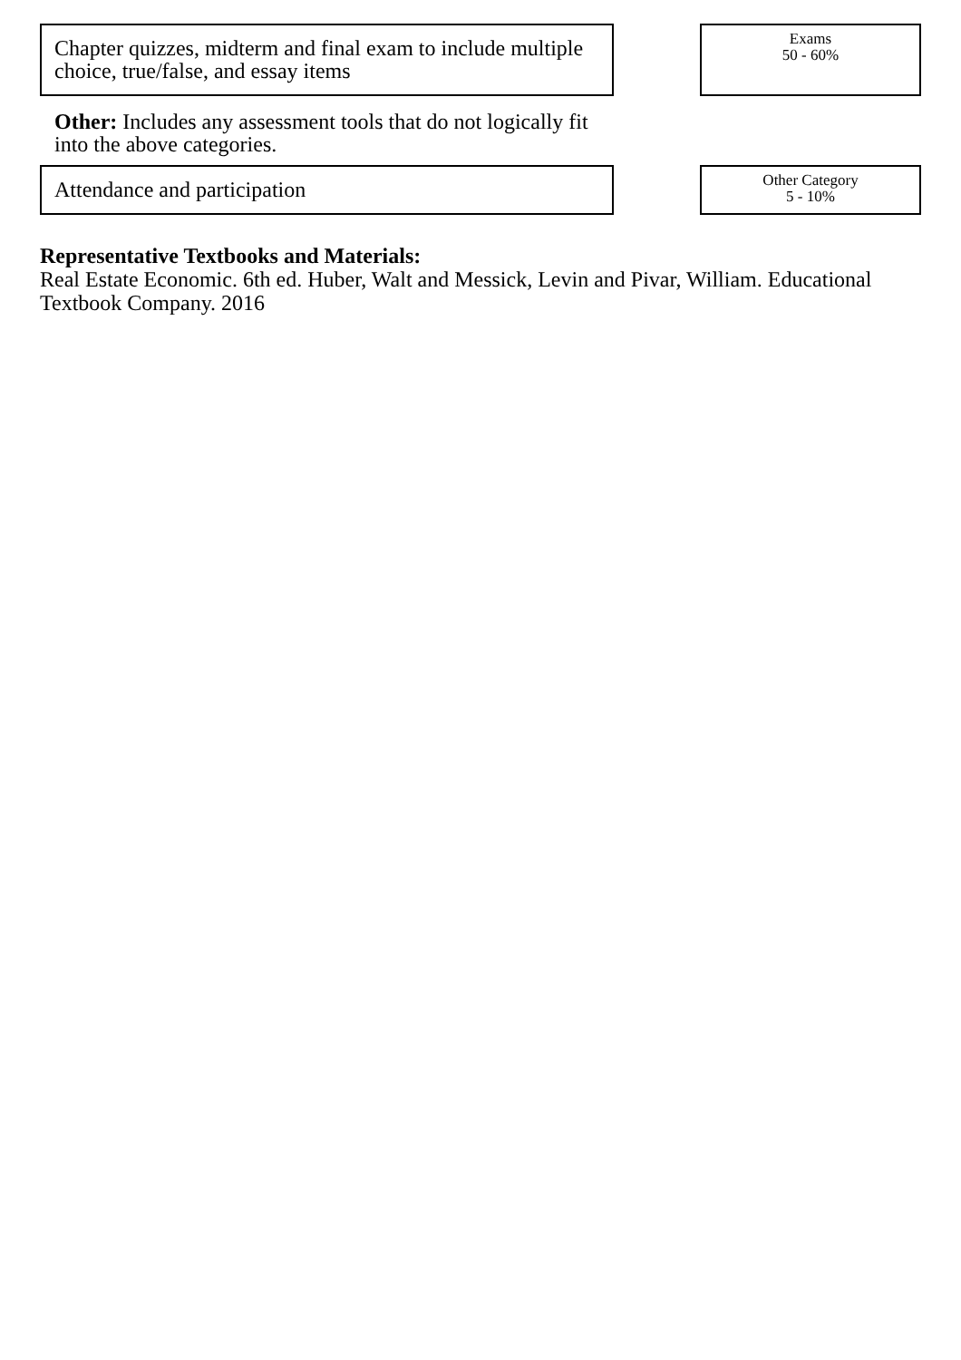Chapter quizzes, midterm and final exam to include multiple choice, true/false, and essay items
Exams
50 - 60%
Other: Includes any assessment tools that do not logically fit into the above categories.
Attendance and participation
Other Category
5 - 10%
Representative Textbooks and Materials:
Real Estate Economic. 6th ed. Huber, Walt and Messick, Levin and Pivar, William. Educational Textbook Company. 2016